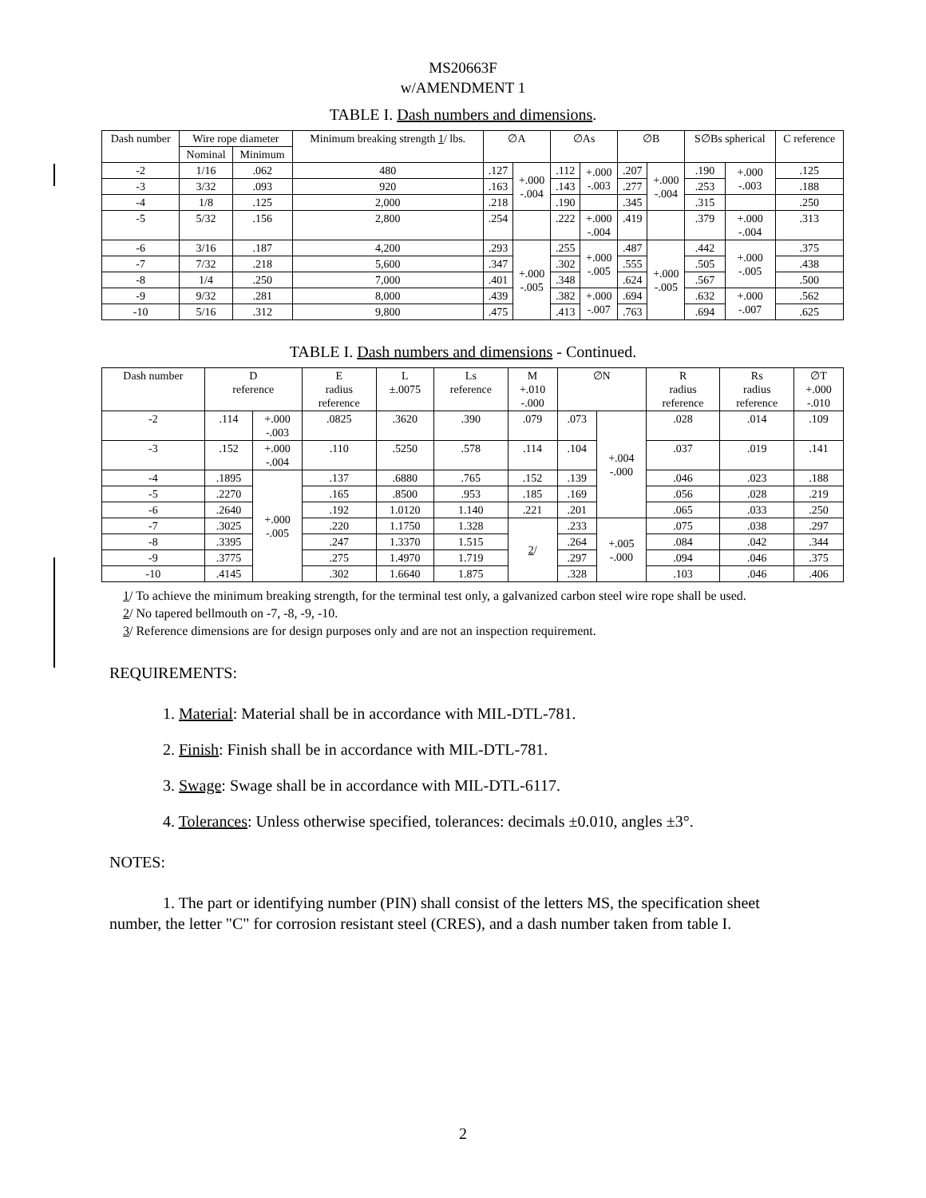MS20663F
w/AMENDMENT 1
TABLE I. Dash numbers and dimensions.
| Dash number | Wire rope diameter | | Minimum breaking strength 1 / lbs. | ∅A | | ∅As | | ∅B | | S∅Bs spherical | | C reference |
| --- | --- | --- | --- | --- | --- | --- | --- | --- | --- | --- | --- | --- |
| | Nominal | Minimum | | | | | | | | | | |
| -2 | 1/16 | .062 | 480 | .127 | +.000 -.004 | .112 | +.000 -.003 | .207 | +.000 -.004 | .190 | +.000 -.003 | .125 |
| -3 | 3/32 | .093 | 920 | .163 | | .143 | | .277 | | .253 | | .188 |
| -4 | 1/8 | .125 | 2,000 | .218 | | .190 | | .345 | | .315 | | .250 |
| -5 | 5/32 | .156 | 2,800 | .254 | | .222 | +.000 -.004 | .419 | | .379 | +.000 -.004 | .313 |
| -6 | 3/16 | .187 | 4,200 | .293 | +.000 -.005 | .255 | +.000 -.005 | .487 | +.000 -.005 | .442 | +.000 -.005 | .375 |
| -7 | 7/32 | .218 | 5,600 | .347 | | .302 | | .555 | | .505 | | .438 |
| -8 | 1/4 | .250 | 7,000 | .401 | | .348 | | .624 | | .567 | | .500 |
| -9 | 9/32 | .281 | 8,000 | .439 | | .382 | +.000 -.007 | .694 | | .632 | +.000 -.007 | .562 |
| -10 | 5/16 | .312 | 9,800 | .475 | | .413 | | .763 | | .694 | | .625 |
TABLE I. Dash numbers and dimensions - Continued.
| Dash number | D reference | | E radius reference | L ±.0075 | Ls reference | M +.010 -.000 | ∅N | | R radius reference | Rs radius reference | ∅T +.000 -.010 |
| --- | --- | --- | --- | --- | --- | --- | --- | --- | --- | --- | --- |
| -2 | .114 | +.000 -.003 | .0825 | .3620 | .390 | .079 | .073 | +.004 -.000 | .028 | .014 | .109 |
| -3 | .152 | +.000 -.004 | .110 | .5250 | .578 | .114 | .104 | | .037 | .019 | .141 |
| -4 | .1895 | +.000 -.005 | .137 | .6880 | .765 | .152 | .139 | | .046 | .023 | .188 |
| -5 | .2270 | | .165 | .8500 | .953 | .185 | .169 | | .056 | .028 | .219 |
| -6 | .2640 | | .192 | 1.0120 | 1.140 | .221 | .201 | | .065 | .033 | .250 |
| -7 | .3025 | | .220 | 1.1750 | 1.328 | 2 / | .233 | +.005 -.000 | .075 | .038 | .297 |
| -8 | .3395 | | .247 | 1.3370 | 1.515 | | .264 | | .084 | .042 | .344 |
| -9 | .3775 | | .275 | 1.4970 | 1.719 | | .297 | | .094 | .046 | .375 |
| -10 | .4145 | | .302 | 1.6640 | 1.875 | | .328 | | .103 | .046 | .406 |
1/ To achieve the minimum breaking strength, for the terminal test only, a galvanized carbon steel wire rope shall be used.
2/ No tapered bellmouth on -7, -8, -9, -10.
3/ Reference dimensions are for design purposes only and are not an inspection requirement.
REQUIREMENTS:
1. Material: Material shall be in accordance with MIL-DTL-781.
2. Finish: Finish shall be in accordance with MIL-DTL-781.
3. Swage: Swage shall be in accordance with MIL-DTL-6117.
4. Tolerances: Unless otherwise specified, tolerances: decimals ±0.010, angles ±3°.
NOTES:
1. The part or identifying number (PIN) shall consist of the letters MS, the specification sheet number, the letter "C" for corrosion resistant steel (CRES), and a dash number taken from table I.
2